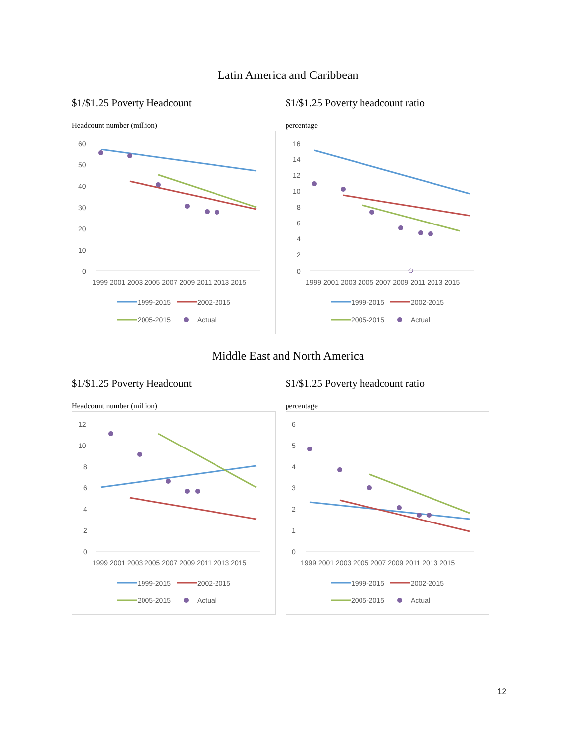Latin America and Caribbean
$1/$1.25 Poverty Headcount
Headcount number (million)
60
50
40
30
20
10
0
1999 2001 2003 2005 2007 2009 2011 2013 2015
1999-2015
2002-2015
2005-2015
Actual
$1/$1.25 Poverty headcount ratio
percentage
16
14
12
10
8
6
4
2
0
1999 2001 2003 2005 2007 2009 2011 2013 2015
1999-2015
2002-2015
2005-2015
Actual
Middle East and North America
$1/$1.25 Poverty Headcount
Headcount number (million)
12
10
8
6
4
2
0
1999 2001 2003 2005 2007 2009 2011 2013 2015
1999-2015
2002-2015
2005-2015
Actual
$1/$1.25 Poverty headcount ratio
percentage
6
5
4
3
2
1
0
1999 2001 2003 2005 2007 2009 2011 2013 2015
1999-2015
2002-2015
2005-2015
Actual
12